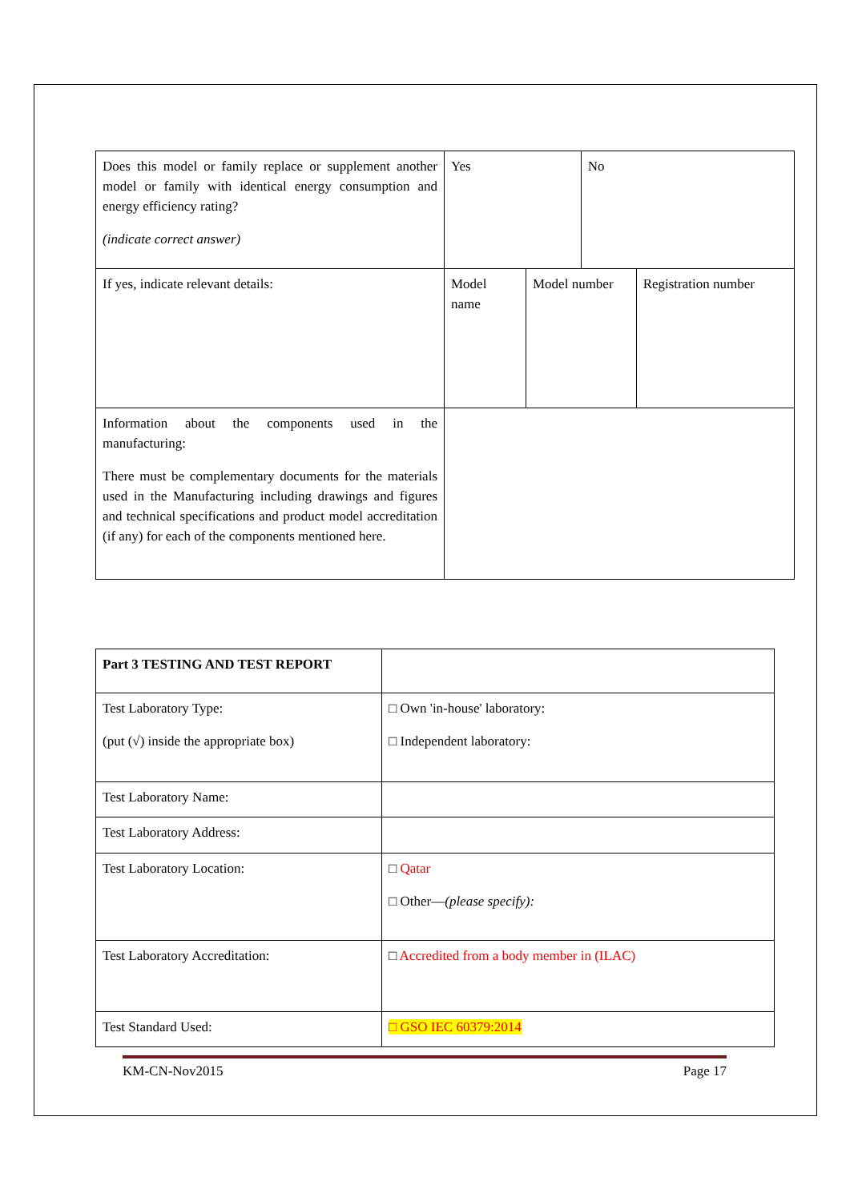| Does this model or family replace or supplement another model or family with identical energy consumption and energy efficiency rating? (indicate correct answer) | Yes | | No | |
| If yes, indicate relevant details: | Model name | Model number | | Registration number |
| Information about the components used in the manufacturing: There must be complementary documents for the materials used in the Manufacturing including drawings and figures and technical specifications and product model accreditation (if any) for each of the components mentioned here. | | | | |
| Part 3 TESTING AND TEST REPORT | |
| Test Laboratory Type: (put (√) inside the appropriate box) | □ Own 'in-house' laboratory: □ Independent laboratory: |
| Test Laboratory Name: | |
| Test Laboratory Address: | |
| Test Laboratory Location: | □ Qatar □ Other— (please specify): |
| Test Laboratory Accreditation: | □ Accredited from a body member in (ILAC) |
| Test Standard Used: | □ GSO IEC 60379:2014 |
KM-CN-Nov2015 Page 17